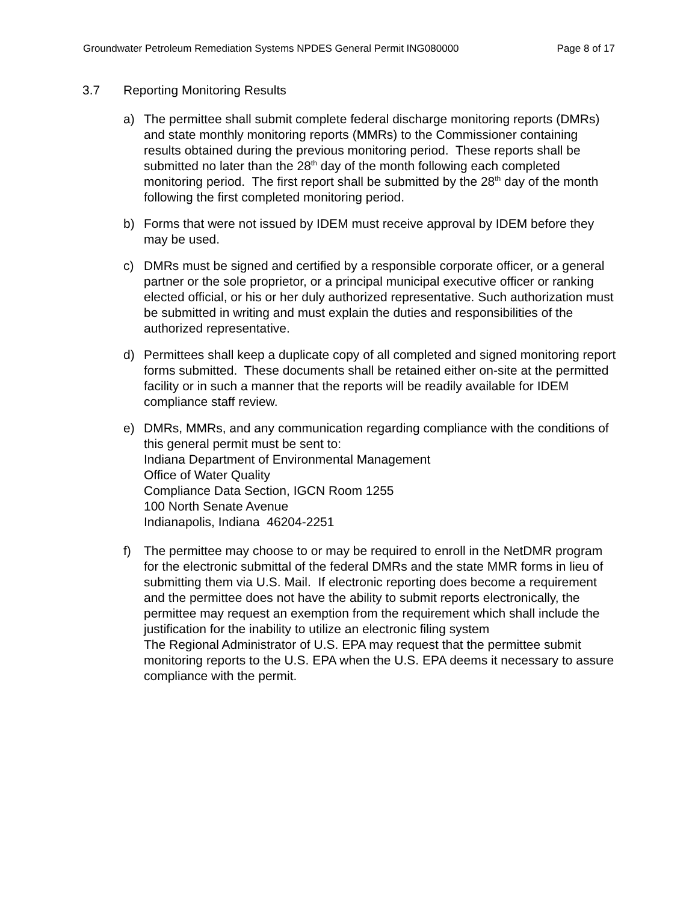Groundwater Petroleum Remediation Systems NPDES General Permit ING080000 Page 8 of 17
3.7 Reporting Monitoring Results
a) The permittee shall submit complete federal discharge monitoring reports (DMRs) and state monthly monitoring reports (MMRs) to the Commissioner containing results obtained during the previous monitoring period. These reports shall be submitted no later than the 28<sup>th</sup> day of the month following each completed monitoring period. The first report shall be submitted by the 28<sup>th</sup> day of the month following the first completed monitoring period.
b) Forms that were not issued by IDEM must receive approval by IDEM before they may be used.
c) DMRs must be signed and certified by a responsible corporate officer, or a general partner or the sole proprietor, or a principal municipal executive officer or ranking elected official, or his or her duly authorized representative. Such authorization must be submitted in writing and must explain the duties and responsibilities of the authorized representative.
d) Permittees shall keep a duplicate copy of all completed and signed monitoring report forms submitted. These documents shall be retained either on-site at the permitted facility or in such a manner that the reports will be readily available for IDEM compliance staff review.
e) DMRs, MMRs, and any communication regarding compliance with the conditions of this general permit must be sent to:
Indiana Department of Environmental Management
Office of Water Quality
Compliance Data Section, IGCN Room 1255
100 North Senate Avenue
Indianapolis, Indiana 46204-2251
f) The permittee may choose to or may be required to enroll in the NetDMR program for the electronic submittal of the federal DMRs and the state MMR forms in lieu of submitting them via U.S. Mail. If electronic reporting does become a requirement and the permittee does not have the ability to submit reports electronically, the permittee may request an exemption from the requirement which shall include the justification for the inability to utilize an electronic filing system
The Regional Administrator of U.S. EPA may request that the permittee submit monitoring reports to the U.S. EPA when the U.S. EPA deems it necessary to assure compliance with the permit.